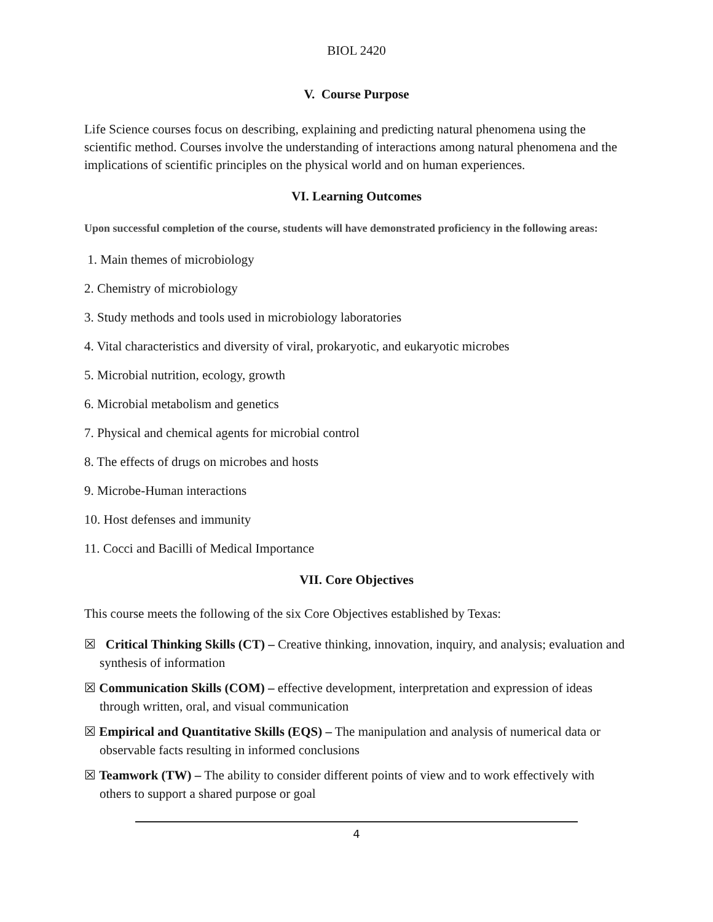BIOL 2420
V. Course Purpose
Life Science courses focus on describing, explaining and predicting natural phenomena using the scientific method. Courses involve the understanding of interactions among natural phenomena and the implications of scientific principles on the physical world and on human experiences.
VI. Learning Outcomes
Upon successful completion of the course, students will have demonstrated proficiency in the following areas:
1. Main themes of microbiology
2. Chemistry of microbiology
3. Study methods and tools used in microbiology laboratories
4. Vital characteristics and diversity of viral, prokaryotic, and eukaryotic microbes
5. Microbial nutrition, ecology, growth
6. Microbial metabolism and genetics
7. Physical and chemical agents for microbial control
8. The effects of drugs on microbes and hosts
9. Microbe-Human interactions
10. Host defenses and immunity
11. Cocci and Bacilli of Medical Importance
VII. Core Objectives
This course meets the following of the six Core Objectives established by Texas:
☒ Critical Thinking Skills (CT) – Creative thinking, innovation, inquiry, and analysis; evaluation and synthesis of information
☒ Communication Skills (COM) – effective development, interpretation and expression of ideas through written, oral, and visual communication
☒ Empirical and Quantitative Skills (EQS) – The manipulation and analysis of numerical data or observable facts resulting in informed conclusions
☒ Teamwork (TW) – The ability to consider different points of view and to work effectively with others to support a shared purpose or goal
4